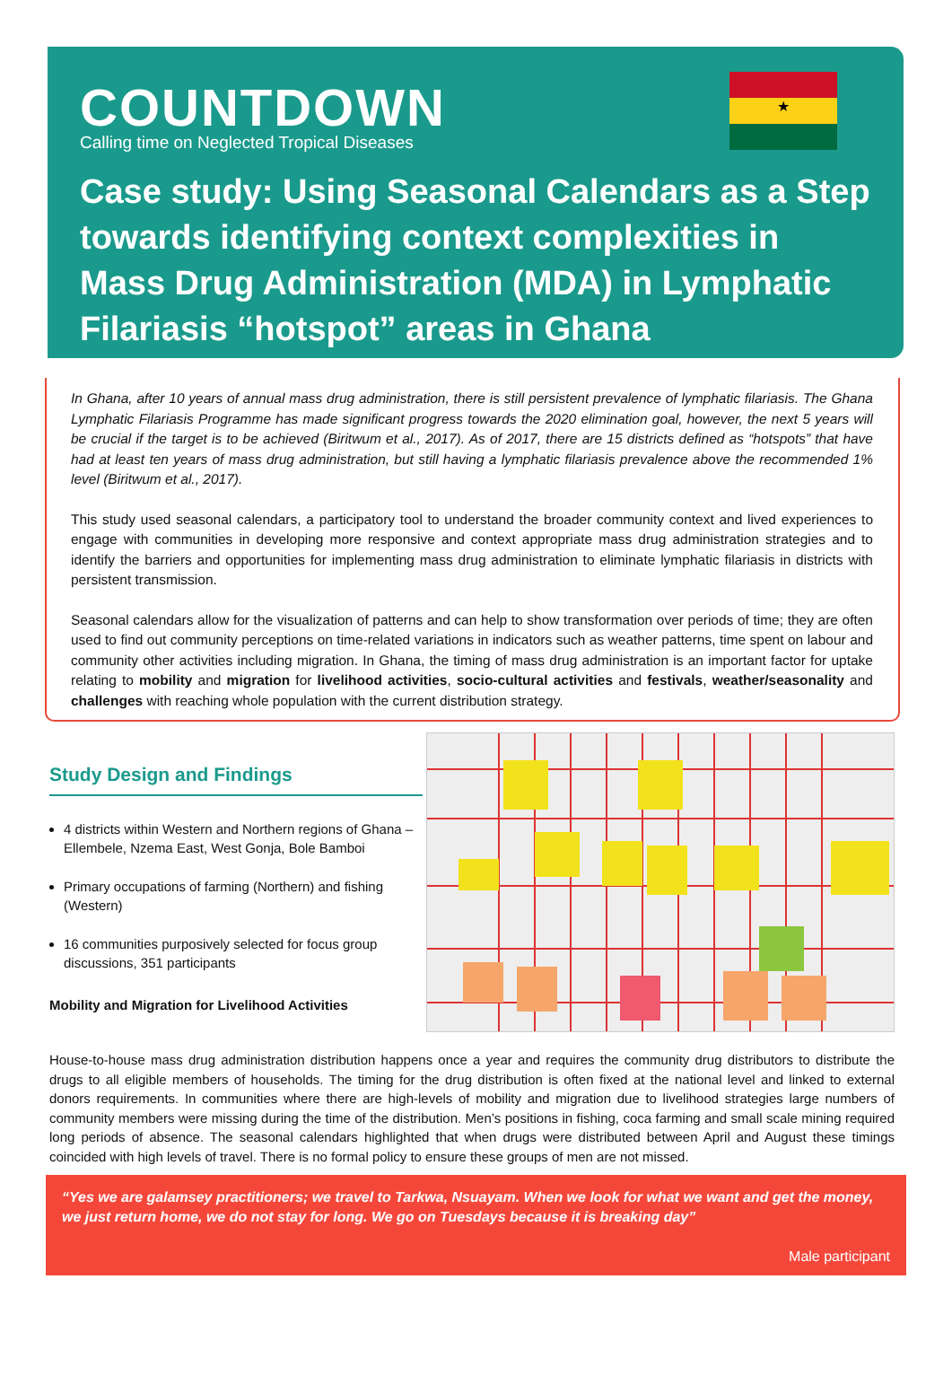COUNTDOWN
Calling time on Neglected Tropical Diseases
★
Case study: Using Seasonal Calendars as a Step towards identifying context complexities in Mass Drug Administration (MDA) in Lymphatic Filariasis “hotspot” areas in Ghana
In Ghana, after 10 years of annual mass drug administration, there is still persistent prevalence of lymphatic filariasis. The Ghana Lymphatic Filariasis Programme has made significant progress towards the 2020 elimination goal, however, the next 5 years will be crucial if the target is to be achieved (Biritwum et al., 2017). As of 2017, there are 15 districts defined as “hotspots” that have had at least ten years of mass drug administration, but still having a lymphatic filariasis prevalence above the recommended 1% level (Biritwum et al., 2017).
This study used seasonal calendars, a participatory tool to understand the broader community context and lived experiences to engage with communities in developing more responsive and context appropriate mass drug administration strategies and to identify the barriers and opportunities for implementing mass drug administration to eliminate lymphatic filariasis in districts with persistent transmission.
Seasonal calendars allow for the visualization of patterns and can help to show transformation over periods of time; they are often used to find out community perceptions on time-related variations in indicators such as weather patterns, time spent on labour and community other activities including migration. In Ghana, the timing of mass drug administration is an important factor for uptake relating to mobility and migration for livelihood activities, socio-cultural activities and festivals, weather/seasonality and challenges with reaching whole population with the current distribution strategy.
Study Design and Findings
4 districts within Western and Northern regions of Ghana – Ellembele, Nzema East, West Gonja, Bole Bamboi
Primary occupations of farming (Northern) and fishing (Western)
16 communities purposively selected for focus group discussions, 351 participants
Mobility and Migration for Livelihood Activities
House-to-house mass drug administration distribution happens once a year and requires the community drug distributors to distribute the drugs to all eligible members of households. The timing for the drug distribution is often fixed at the national level and linked to external donors requirements. In communities where there are high-levels of mobility and migration due to livelihood strategies large numbers of community members were missing during the time of the distribution. Men’s positions in fishing, coca farming and small scale mining required long periods of absence. The seasonal calendars highlighted that when drugs were distributed between April and August these timings coincided with high levels of travel. There is no formal policy to ensure these groups of men are not missed.
“Yes we are galamsey practitioners; we travel to Tarkwa, Nsuayam. When we look for what we want and get the money, we just return home, we do not stay for long. We go on Tuesdays because it is breaking day”
Male participant